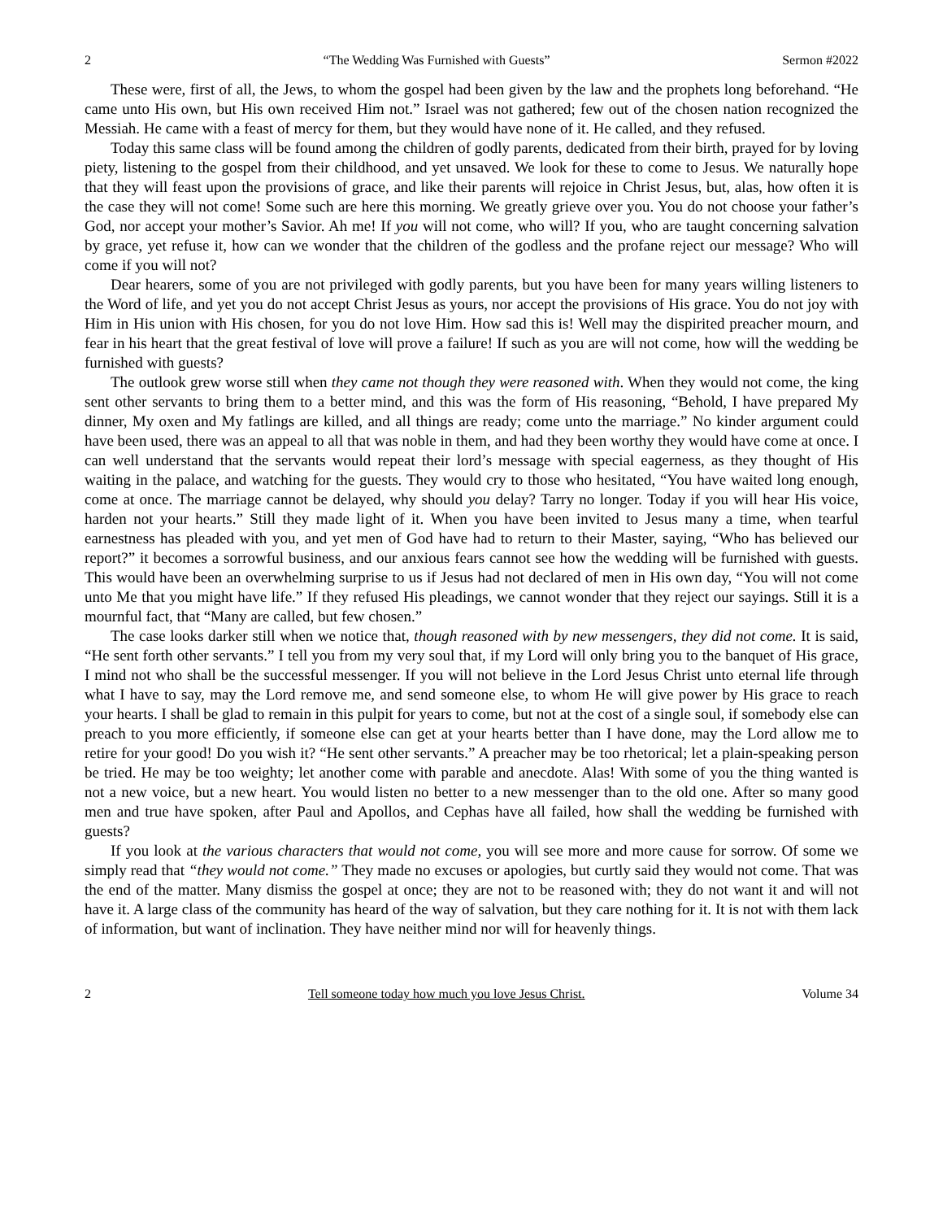2 “The Wedding Was Furnished with Guests” Sermon #2022
These were, first of all, the Jews, to whom the gospel had been given by the law and the prophets long beforehand. “He came unto His own, but His own received Him not.” Israel was not gathered; few out of the chosen nation recognized the Messiah. He came with a feast of mercy for them, but they would have none of it. He called, and they refused.
Today this same class will be found among the children of godly parents, dedicated from their birth, prayed for by loving piety, listening to the gospel from their childhood, and yet unsaved. We look for these to come to Jesus. We naturally hope that they will feast upon the provisions of grace, and like their parents will rejoice in Christ Jesus, but, alas, how often it is the case they will not come! Some such are here this morning. We greatly grieve over you. You do not choose your father’s God, nor accept your mother’s Savior. Ah me! If you will not come, who will? If you, who are taught concerning salvation by grace, yet refuse it, how can we wonder that the children of the godless and the profane reject our message? Who will come if you will not?
Dear hearers, some of you are not privileged with godly parents, but you have been for many years willing listeners to the Word of life, and yet you do not accept Christ Jesus as yours, nor accept the provisions of His grace. You do not joy with Him in His union with His chosen, for you do not love Him. How sad this is! Well may the dispirited preacher mourn, and fear in his heart that the great festival of love will prove a failure! If such as you are will not come, how will the wedding be furnished with guests?
The outlook grew worse still when they came not though they were reasoned with. When they would not come, the king sent other servants to bring them to a better mind, and this was the form of His reasoning, “Behold, I have prepared My dinner, My oxen and My fatlings are killed, and all things are ready; come unto the marriage.” No kinder argument could have been used, there was an appeal to all that was noble in them, and had they been worthy they would have come at once. I can well understand that the servants would repeat their lord’s message with special eagerness, as they thought of His waiting in the palace, and watching for the guests. They would cry to those who hesitated, “You have waited long enough, come at once. The marriage cannot be delayed, why should you delay? Tarry no longer. Today if you will hear His voice, harden not your hearts.” Still they made light of it. When you have been invited to Jesus many a time, when tearful earnestness has pleaded with you, and yet men of God have had to return to their Master, saying, “Who has believed our report?” it becomes a sorrowful business, and our anxious fears cannot see how the wedding will be furnished with guests. This would have been an overwhelming surprise to us if Jesus had not declared of men in His own day, “You will not come unto Me that you might have life.” If they refused His pleadings, we cannot wonder that they reject our sayings. Still it is a mournful fact, that “Many are called, but few chosen.”
The case looks darker still when we notice that, though reasoned with by new messengers, they did not come. It is said, “He sent forth other servants.” I tell you from my very soul that, if my Lord will only bring you to the banquet of His grace, I mind not who shall be the successful messenger. If you will not believe in the Lord Jesus Christ unto eternal life through what I have to say, may the Lord remove me, and send someone else, to whom He will give power by His grace to reach your hearts. I shall be glad to remain in this pulpit for years to come, but not at the cost of a single soul, if somebody else can preach to you more efficiently, if someone else can get at your hearts better than I have done, may the Lord allow me to retire for your good! Do you wish it? “He sent other servants.” A preacher may be too rhetorical; let a plain-speaking person be tried. He may be too weighty; let another come with parable and anecdote. Alas! With some of you the thing wanted is not a new voice, but a new heart. You would listen no better to a new messenger than to the old one. After so many good men and true have spoken, after Paul and Apollos, and Cephas have all failed, how shall the wedding be furnished with guests?
If you look at the various characters that would not come, you will see more and more cause for sorrow. Of some we simply read that “they would not come.” They made no excuses or apologies, but curtly said they would not come. That was the end of the matter. Many dismiss the gospel at once; they are not to be reasoned with; they do not want it and will not have it. A large class of the community has heard of the way of salvation, but they care nothing for it. It is not with them lack of information, but want of inclination. They have neither mind nor will for heavenly things.
2 Tell someone today how much you love Jesus Christ. Volume 34